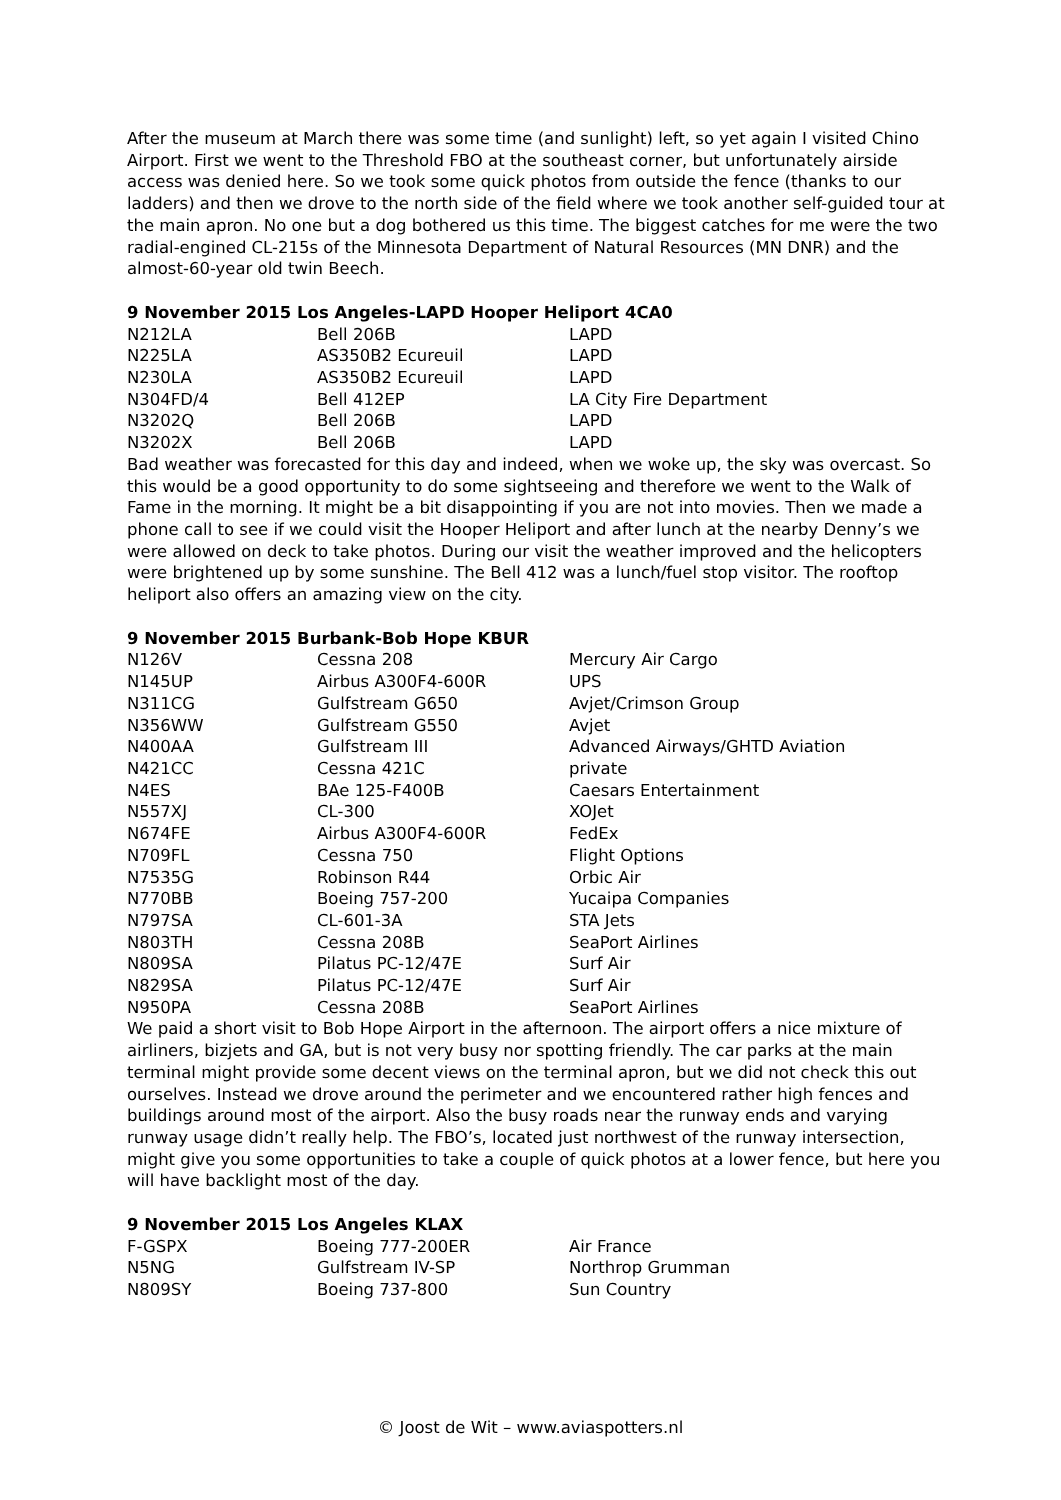After the museum at March there was some time (and sunlight) left, so yet again I visited Chino Airport. First we went to the Threshold FBO at the southeast corner, but unfortunately airside access was denied here. So we took some quick photos from outside the fence (thanks to our ladders) and then we drove to the north side of the field where we took another self-guided tour at the main apron. No one but a dog bothered us this time. The biggest catches for me were the two radial-engined CL-215s of the Minnesota Department of Natural Resources (MN DNR) and the almost-60-year old twin Beech.
9 November 2015 Los Angeles-LAPD Hooper Heliport 4CA0
| N212LA | Bell 206B | LAPD |
| N225LA | AS350B2 Ecureuil | LAPD |
| N230LA | AS350B2 Ecureuil | LAPD |
| N304FD/4 | Bell 412EP | LA City Fire Department |
| N3202Q | Bell 206B | LAPD |
| N3202X | Bell 206B | LAPD |
Bad weather was forecasted for this day and indeed, when we woke up, the sky was overcast. So this would be a good opportunity to do some sightseeing and therefore we went to the Walk of Fame in the morning. It might be a bit disappointing if you are not into movies. Then we made a phone call to see if we could visit the Hooper Heliport and after lunch at the nearby Denny’s we were allowed on deck to take photos. During our visit the weather improved and the helicopters were brightened up by some sunshine. The Bell 412 was a lunch/fuel stop visitor. The rooftop heliport also offers an amazing view on the city.
9 November 2015 Burbank-Bob Hope KBUR
| N126V | Cessna 208 | Mercury Air Cargo |
| N145UP | Airbus A300F4-600R | UPS |
| N311CG | Gulfstream G650 | Avjet/Crimson Group |
| N356WW | Gulfstream G550 | Avjet |
| N400AA | Gulfstream III | Advanced Airways/GHTD Aviation |
| N421CC | Cessna 421C | private |
| N4ES | BAe 125-F400B | Caesars Entertainment |
| N557XJ | CL-300 | XOJet |
| N674FE | Airbus A300F4-600R | FedEx |
| N709FL | Cessna 750 | Flight Options |
| N7535G | Robinson R44 | Orbic Air |
| N770BB | Boeing 757-200 | Yucaipa Companies |
| N797SA | CL-601-3A | STA Jets |
| N803TH | Cessna 208B | SeaPort Airlines |
| N809SA | Pilatus PC-12/47E | Surf Air |
| N829SA | Pilatus PC-12/47E | Surf Air |
| N950PA | Cessna 208B | SeaPort Airlines |
We paid a short visit to Bob Hope Airport in the afternoon. The airport offers a nice mixture of airliners, bizjets and GA, but is not very busy nor spotting friendly. The car parks at the main terminal might provide some decent views on the terminal apron, but we did not check this out ourselves. Instead we drove around the perimeter and we encountered rather high fences and buildings around most of the airport. Also the busy roads near the runway ends and varying runway usage didn’t really help. The FBO’s, located just northwest of the runway intersection, might give you some opportunities to take a couple of quick photos at a lower fence, but here you will have backlight most of the day.
9 November 2015 Los Angeles KLAX
| F-GSPX | Boeing 777-200ER | Air France |
| N5NG | Gulfstream IV-SP | Northrop Grumman |
| N809SY | Boeing 737-800 | Sun Country |
© Joost de Wit – www.aviaspotters.nl